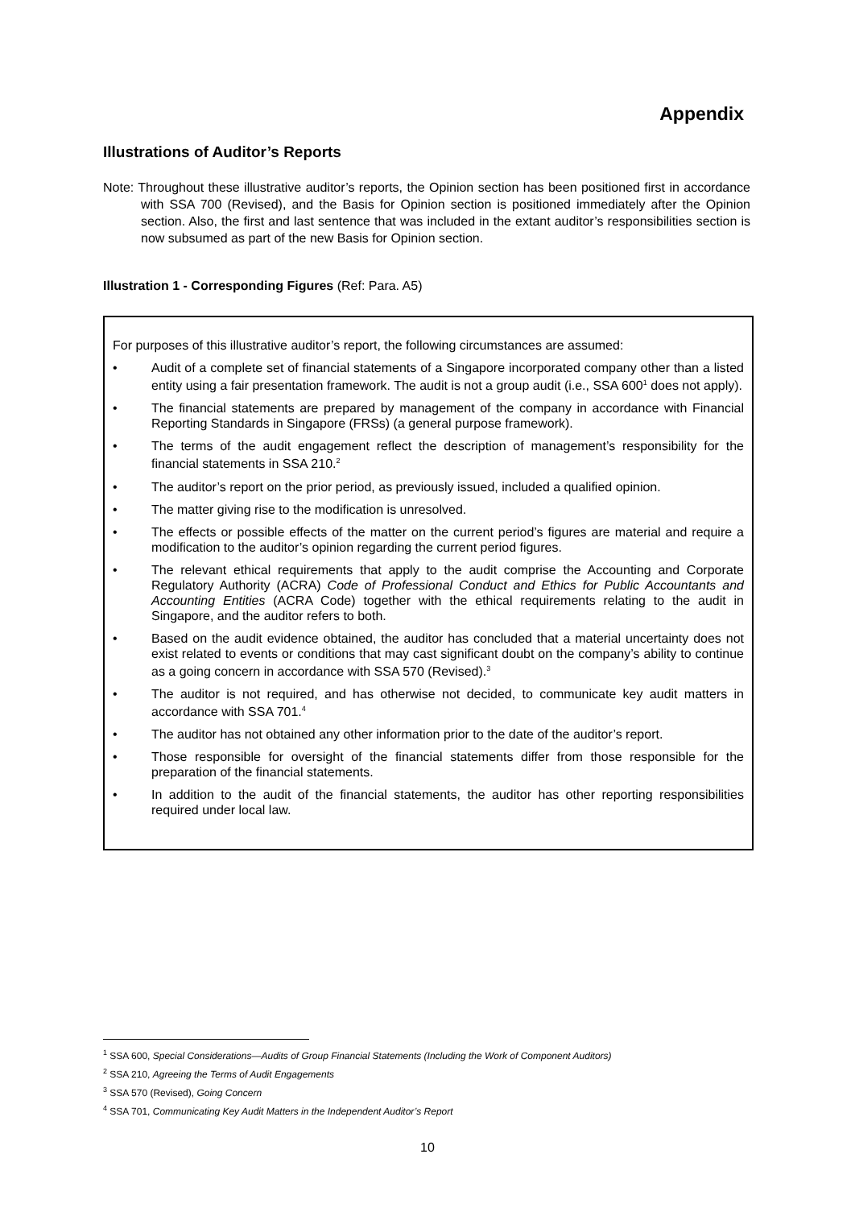Appendix
Illustrations of Auditor’s Reports
Note: Throughout these illustrative auditor’s reports, the Opinion section has been positioned first in accordance with SSA 700 (Revised), and the Basis for Opinion section is positioned immediately after the Opinion section. Also, the first and last sentence that was included in the extant auditor’s responsibilities section is now subsumed as part of the new Basis for Opinion section.
Illustration 1 - Corresponding Figures (Ref: Para. A5)
For purposes of this illustrative auditor’s report, the following circumstances are assumed:
• Audit of a complete set of financial statements of a Singapore incorporated company other than a listed entity using a fair presentation framework. The audit is not a group audit (i.e., SSA 600<sup>1</sup> does not apply).
• The financial statements are prepared by management of the company in accordance with Financial Reporting Standards in Singapore (FRSs) (a general purpose framework).
• The terms of the audit engagement reflect the description of management’s responsibility for the financial statements in SSA 210.<sup>2</sup>
• The auditor’s report on the prior period, as previously issued, included a qualified opinion.
• The matter giving rise to the modification is unresolved.
• The effects or possible effects of the matter on the current period’s figures are material and require a modification to the auditor’s opinion regarding the current period figures.
• The relevant ethical requirements that apply to the audit comprise the Accounting and Corporate Regulatory Authority (ACRA) Code of Professional Conduct and Ethics for Public Accountants and Accounting Entities (ACRA Code) together with the ethical requirements relating to the audit in Singapore, and the auditor refers to both.
• Based on the audit evidence obtained, the auditor has concluded that a material uncertainty does not exist related to events or conditions that may cast significant doubt on the company’s ability to continue as a going concern in accordance with SSA 570 (Revised).<sup>3</sup>
• The auditor is not required, and has otherwise not decided, to communicate key audit matters in accordance with SSA 701.<sup>4</sup>
• The auditor has not obtained any other information prior to the date of the auditor’s report.
• Those responsible for oversight of the financial statements differ from those responsible for the preparation of the financial statements.
• In addition to the audit of the financial statements, the auditor has other reporting responsibilities required under local law.
<sup>1</sup> SSA 600, Special Considerations—Audits of Group Financial Statements (Including the Work of Component Auditors)
<sup>2</sup> SSA 210, Agreeing the Terms of Audit Engagements
<sup>3</sup> SSA 570 (Revised), Going Concern
<sup>4</sup> SSA 701, Communicating Key Audit Matters in the Independent Auditor’s Report
10